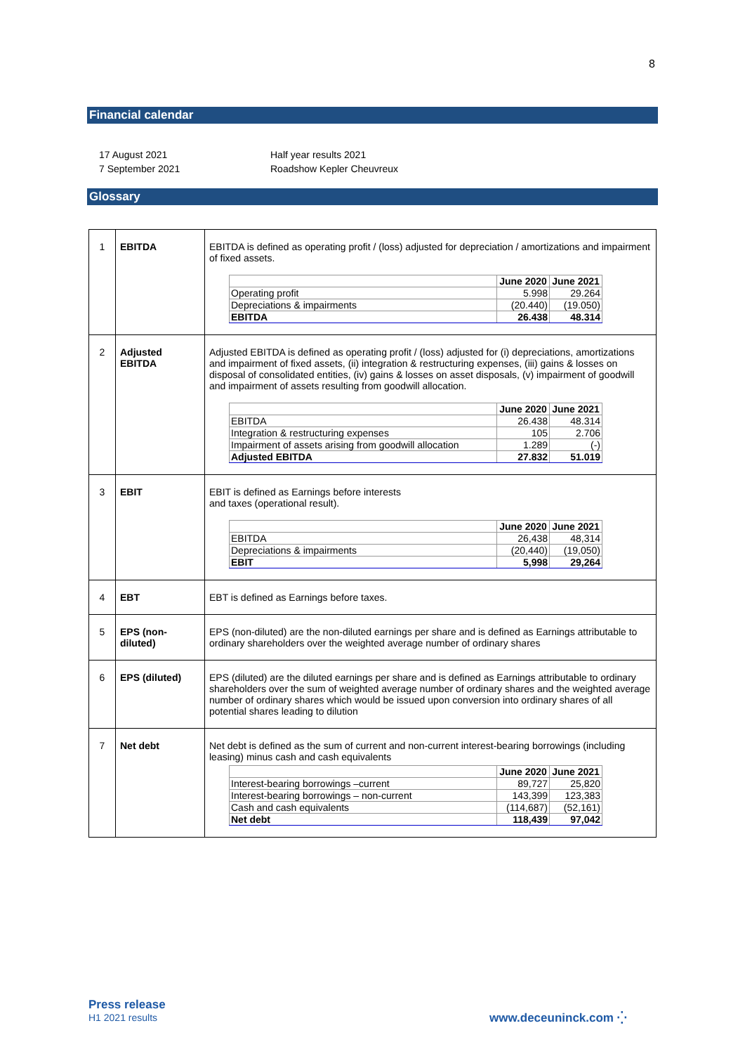8
Financial calendar
| 17 August 2021 | Half year results 2021 |
| 7 September 2021 | Roadshow Kepler Cheuvreux |
Glossary
| 1 | EBITDA | EBITDA is defined as operating profit / (loss) adjusted for depreciation / amortizations and impairment of fixed assets. / / June 2020 / June 2021 / / --- / --- / --- / / Operating profit / 5.998 / 29.264 / / Depreciations & impairments / (20.440) / (19.050) / / EBITDA / 26.438 / 48.314 / |
| 2 | Adjusted EBITDA | Adjusted EBITDA is defined as operating profit / (loss) adjusted for (i) depreciations, amortizations and impairment of fixed assets, (ii) integration & restructuring expenses, (iii) gains & losses on disposal of consolidated entities, (iv) gains & losses on asset disposals, (v) impairment of goodwill and impairment of assets resulting from goodwill allocation. / / June 2020 / June 2021 / / --- / --- / --- / / EBITDA / 26.438 / 48.314 / / Integration & restructuring expenses / 105 / 2.706 / / Impairment of assets arising from goodwill allocation / 1.289 / (-) / / Adjusted EBITDA / 27.832 / 51.019 / |
| 3 | EBIT | EBIT is defined as Earnings before interests and taxes (operational result). / / June 2020 / June 2021 / / --- / --- / --- / / EBITDA / 26,438 / 48,314 / / Depreciations & impairments / (20,440) / (19,050) / / EBIT / 5,998 / 29,264 / |
| 4 | EBT | EBT is defined as Earnings before taxes. |
| 5 | EPS (non-diluted) | EPS (non-diluted) are the non-diluted earnings per share and is defined as Earnings attributable to ordinary shareholders over the weighted average number of ordinary shares |
| 6 | EPS (diluted) | EPS (diluted) are the diluted earnings per share and is defined as Earnings attributable to ordinary shareholders over the sum of weighted average number of ordinary shares and the weighted average number of ordinary shares which would be issued upon conversion into ordinary shares of all potential shares leading to dilution |
| 7 | Net debt | Net debt is defined as the sum of current and non-current interest-bearing borrowings (including leasing) minus cash and cash equivalents / / June 2020 / June 2021 / / --- / --- / --- / / Interest-bearing borrowings –current / 89,727 / 25,820 / / Interest-bearing borrowings – non-current / 143,399 / 123,383 / / Cash and cash equivalents / (114,687) / (52,161) / / Net debt / 118,439 / 97,042 / |
Press release
H1 2021 results
www.deceuninck.com ⁛